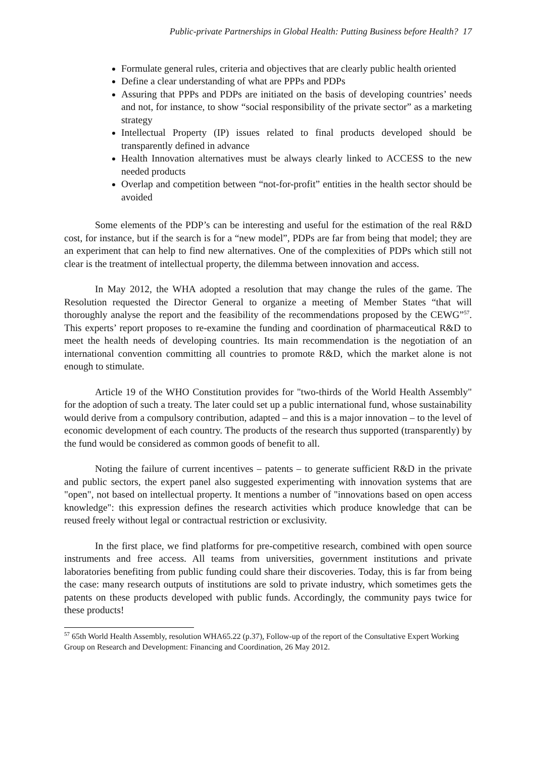Public-private Partnerships in Global Health: Putting Business before Health? 17
Formulate general rules, criteria and objectives that are clearly public health oriented
Define a clear understanding of what are PPPs and PDPs
Assuring that PPPs and PDPs are initiated on the basis of developing countries’ needs and not, for instance, to show “social responsibility of the private sector” as a marketing strategy
Intellectual Property (IP) issues related to final products developed should be transparently defined in advance
Health Innovation alternatives must be always clearly linked to ACCESS to the new needed products
Overlap and competition between “not-for-profit” entities in the health sector should be avoided
Some elements of the PDP’s can be interesting and useful for the estimation of the real R&D cost, for instance, but if the search is for a “new model”, PDPs are far from being that model; they are an experiment that can help to find new alternatives. One of the complexities of PDPs which still not clear is the treatment of intellectual property, the dilemma between innovation and access.
In May 2012, the WHA adopted a resolution that may change the rules of the game. The Resolution requested the Director General to organize a meeting of Member States “that will thoroughly analyse the report and the feasibility of the recommendations proposed by the CEWG”<sup>57</sup>. This experts’ report proposes to re-examine the funding and coordination of pharmaceutical R&D to meet the health needs of developing countries. Its main recommendation is the negotiation of an international convention committing all countries to promote R&D, which the market alone is not enough to stimulate.
Article 19 of the WHO Constitution provides for "two-thirds of the World Health Assembly" for the adoption of such a treaty. The later could set up a public international fund, whose sustainability would derive from a compulsory contribution, adapted – and this is a major innovation – to the level of economic development of each country. The products of the research thus supported (transparently) by the fund would be considered as common goods of benefit to all.
Noting the failure of current incentives – patents – to generate sufficient R&D in the private and public sectors, the expert panel also suggested experimenting with innovation systems that are "open", not based on intellectual property. It mentions a number of "innovations based on open access knowledge": this expression defines the research activities which produce knowledge that can be reused freely without legal or contractual restriction or exclusivity.
In the first place, we find platforms for pre-competitive research, combined with open source instruments and free access. All teams from universities, government institutions and private laboratories benefiting from public funding could share their discoveries. Today, this is far from being the case: many research outputs of institutions are sold to private industry, which sometimes gets the patents on these products developed with public funds. Accordingly, the community pays twice for these products!
<sup>57</sup> 65th World Health Assembly, resolution WHA65.22 (p.37), Follow-up of the report of the Consultative Expert Working Group on Research and Development: Financing and Coordination, 26 May 2012.